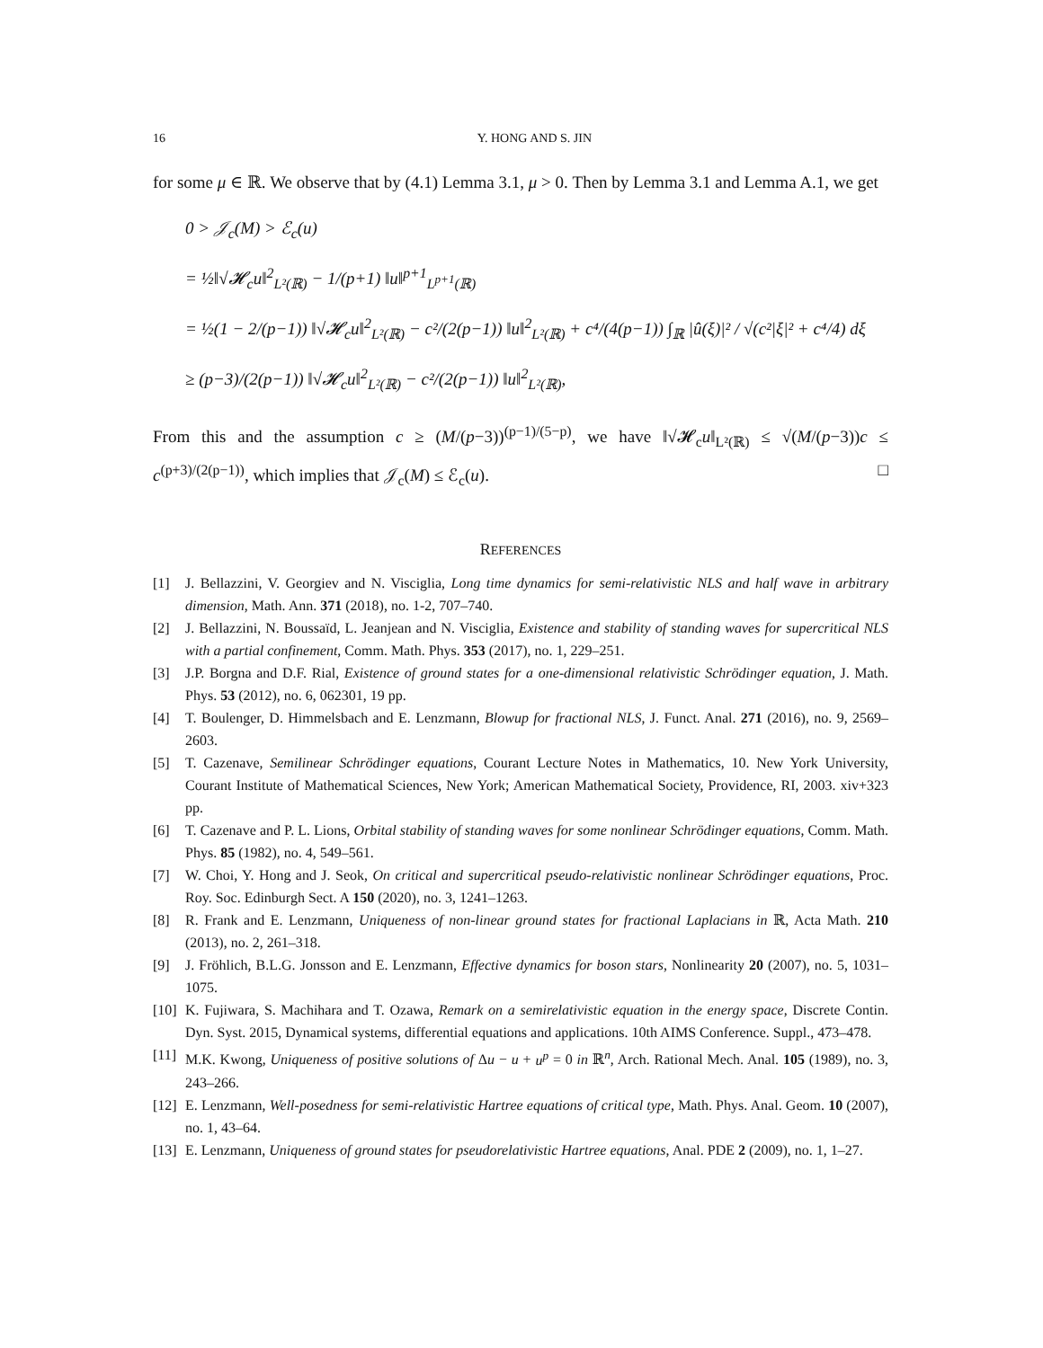16 Y. HONG AND S. JIN
for some μ ∈ ℝ. We observe that by (4.1) Lemma 3.1, μ > 0. Then by Lemma 3.1 and Lemma A.1, we get
0 > 𝒥<sub>c</sub>(M) > ℰ<sub>c</sub>(u)
= ½‖√𝓗<sub>c</sub>u‖<sup>2</sup><sub>L²(ℝ)</sub> − 1/(p+1) ‖u‖<sup>p+1</sup><sub>L<sup>p+1</sup>(ℝ)</sub>
= ½(1 − 2/(p−1)) ‖√𝓗<sub>c</sub>u‖<sup>2</sup><sub>L²(ℝ)</sub> − c²/(2(p−1)) ‖u‖<sup>2</sup><sub>L²(ℝ)</sub> + c⁴/(4(p−1)) ∫<sub>ℝ</sub> |û(ξ)|² / √(c²|ξ|² + c⁴/4) dξ
≥ (p−3)/(2(p−1)) ‖√𝓗<sub>c</sub>u‖<sup>2</sup><sub>L²(ℝ)</sub> − c²/(2(p−1)) ‖u‖<sup>2</sup><sub>L²(ℝ)</sub>,
From this and the assumption c ≥ (M/(p−3))<sup>(p−1)/(5−p)</sup>, we have ‖√𝓗<sub>c</sub>u‖<sub>L²(ℝ)</sub> ≤ √(M/(p−3))c ≤ c<sup>(p+3)/(2(p−1))</sup>, which implies that 𝒥<sub>c</sub>(M) ≤ ℰ<sub>c</sub>(u). □
REFERENCES
[1] J. Bellazzini, V. Georgiev and N. Visciglia, Long time dynamics for semi-relativistic NLS and half wave in arbitrary dimension, Math. Ann. 371 (2018), no. 1-2, 707–740.
[2] J. Bellazzini, N. Boussaïd, L. Jeanjean and N. Visciglia, Existence and stability of standing waves for supercritical NLS with a partial confinement, Comm. Math. Phys. 353 (2017), no. 1, 229–251.
[3] J.P. Borgna and D.F. Rial, Existence of ground states for a one-dimensional relativistic Schrödinger equation, J. Math. Phys. 53 (2012), no. 6, 062301, 19 pp.
[4] T. Boulenger, D. Himmelsbach and E. Lenzmann, Blowup for fractional NLS, J. Funct. Anal. 271 (2016), no. 9, 2569–2603.
[5] T. Cazenave, Semilinear Schrödinger equations, Courant Lecture Notes in Mathematics, 10. New York University, Courant Institute of Mathematical Sciences, New York; American Mathematical Society, Providence, RI, 2003. xiv+323 pp.
[6] T. Cazenave and P. L. Lions, Orbital stability of standing waves for some nonlinear Schrödinger equations, Comm. Math. Phys. 85 (1982), no. 4, 549–561.
[7] W. Choi, Y. Hong and J. Seok, On critical and supercritical pseudo-relativistic nonlinear Schrödinger equations, Proc. Roy. Soc. Edinburgh Sect. A 150 (2020), no. 3, 1241–1263.
[8] R. Frank and E. Lenzmann, Uniqueness of non-linear ground states for fractional Laplacians in ℝ, Acta Math. 210 (2013), no. 2, 261–318.
[9] J. Fröhlich, B.L.G. Jonsson and E. Lenzmann, Effective dynamics for boson stars, Nonlinearity 20 (2007), no. 5, 1031–1075.
[10] K. Fujiwara, S. Machihara and T. Ozawa, Remark on a semirelativistic equation in the energy space, Discrete Contin. Dyn. Syst. 2015, Dynamical systems, differential equations and applications. 10th AIMS Conference. Suppl., 473–478.
[11] M.K. Kwong, Uniqueness of positive solutions of Δu − u + u<sup>p</sup> = 0 in ℝ<sup>n</sup>, Arch. Rational Mech. Anal. 105 (1989), no. 3, 243–266.
[12] E. Lenzmann, Well-posedness for semi-relativistic Hartree equations of critical type, Math. Phys. Anal. Geom. 10 (2007), no. 1, 43–64.
[13] E. Lenzmann, Uniqueness of ground states for pseudorelativistic Hartree equations, Anal. PDE 2 (2009), no. 1, 1–27.